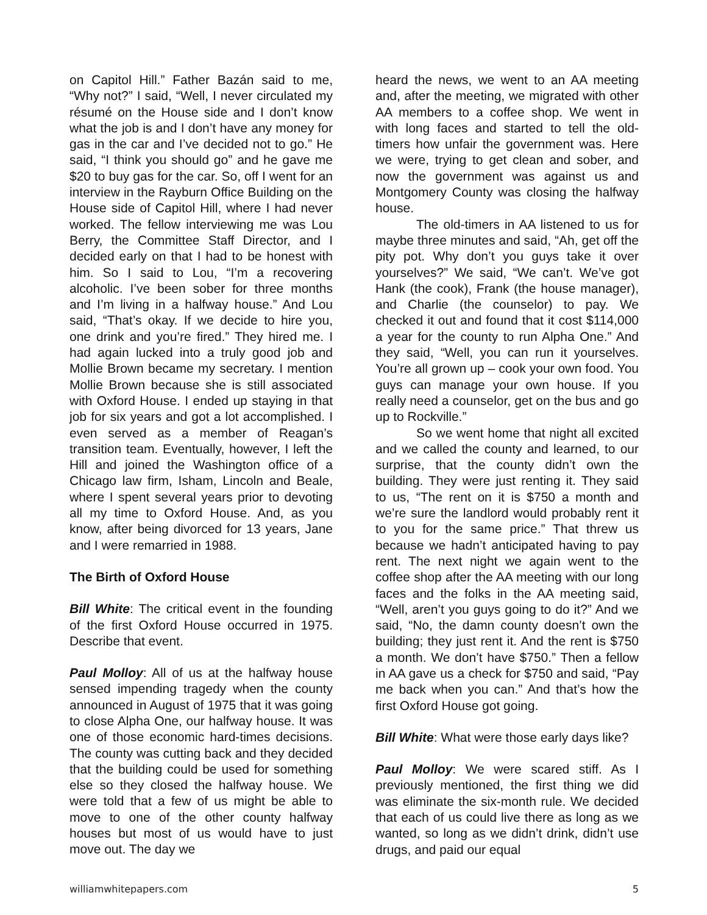on Capitol Hill.” Father Bazán said to me, “Why not?” I said, “Well, I never circulated my résumé on the House side and I don’t know what the job is and I don’t have any money for gas in the car and I’ve decided not to go.” He said, “I think you should go” and he gave me $20 to buy gas for the car. So, off I went for an interview in the Rayburn Office Building on the House side of Capitol Hill, where I had never worked. The fellow interviewing me was Lou Berry, the Committee Staff Director, and I decided early on that I had to be honest with him. So I said to Lou, “I’m a recovering alcoholic. I’ve been sober for three months and I’m living in a halfway house.” And Lou said, “That’s okay. If we decide to hire you, one drink and you’re fired.” They hired me. I had again lucked into a truly good job and Mollie Brown became my secretary. I mention Mollie Brown because she is still associated with Oxford House. I ended up staying in that job for six years and got a lot accomplished. I even served as a member of Reagan’s transition team. Eventually, however, I left the Hill and joined the Washington office of a Chicago law firm, Isham, Lincoln and Beale, where I spent several years prior to devoting all my time to Oxford House. And, as you know, after being divorced for 13 years, Jane and I were remarried in 1988.
The Birth of Oxford House
Bill White: The critical event in the founding of the first Oxford House occurred in 1975. Describe that event.
Paul Molloy: All of us at the halfway house sensed impending tragedy when the county announced in August of 1975 that it was going to close Alpha One, our halfway house. It was one of those economic hard-times decisions. The county was cutting back and they decided that the building could be used for something else so they closed the halfway house. We were told that a few of us might be able to move to one of the other county halfway houses but most of us would have to just move out. The day we
heard the news, we went to an AA meeting and, after the meeting, we migrated with other AA members to a coffee shop. We went in with long faces and started to tell the old-timers how unfair the government was. Here we were, trying to get clean and sober, and now the government was against us and Montgomery County was closing the halfway house.
The old-timers in AA listened to us for maybe three minutes and said, “Ah, get off the pity pot. Why don’t you guys take it over yourselves?” We said, “We can’t. We’ve got Hank (the cook), Frank (the house manager), and Charlie (the counselor) to pay. We checked it out and found that it cost $114,000 a year for the county to run Alpha One.” And they said, “Well, you can run it yourselves. You’re all grown up – cook your own food. You guys can manage your own house. If you really need a counselor, get on the bus and go up to Rockville.”
So we went home that night all excited and we called the county and learned, to our surprise, that the county didn’t own the building. They were just renting it. They said to us, “The rent on it is $750 a month and we’re sure the landlord would probably rent it to you for the same price.” That threw us because we hadn’t anticipated having to pay rent. The next night we again went to the coffee shop after the AA meeting with our long faces and the folks in the AA meeting said, “Well, aren’t you guys going to do it?” And we said, “No, the damn county doesn’t own the building; they just rent it. And the rent is $750 a month. We don’t have $750.” Then a fellow in AA gave us a check for $750 and said, “Pay me back when you can.” And that’s how the first Oxford House got going.
Bill White: What were those early days like?
Paul Molloy: We were scared stiff. As I previously mentioned, the first thing we did was eliminate the six-month rule. We decided that each of us could live there as long as we wanted, so long as we didn’t drink, didn’t use drugs, and paid our equal
williamwhitepapers.com 5